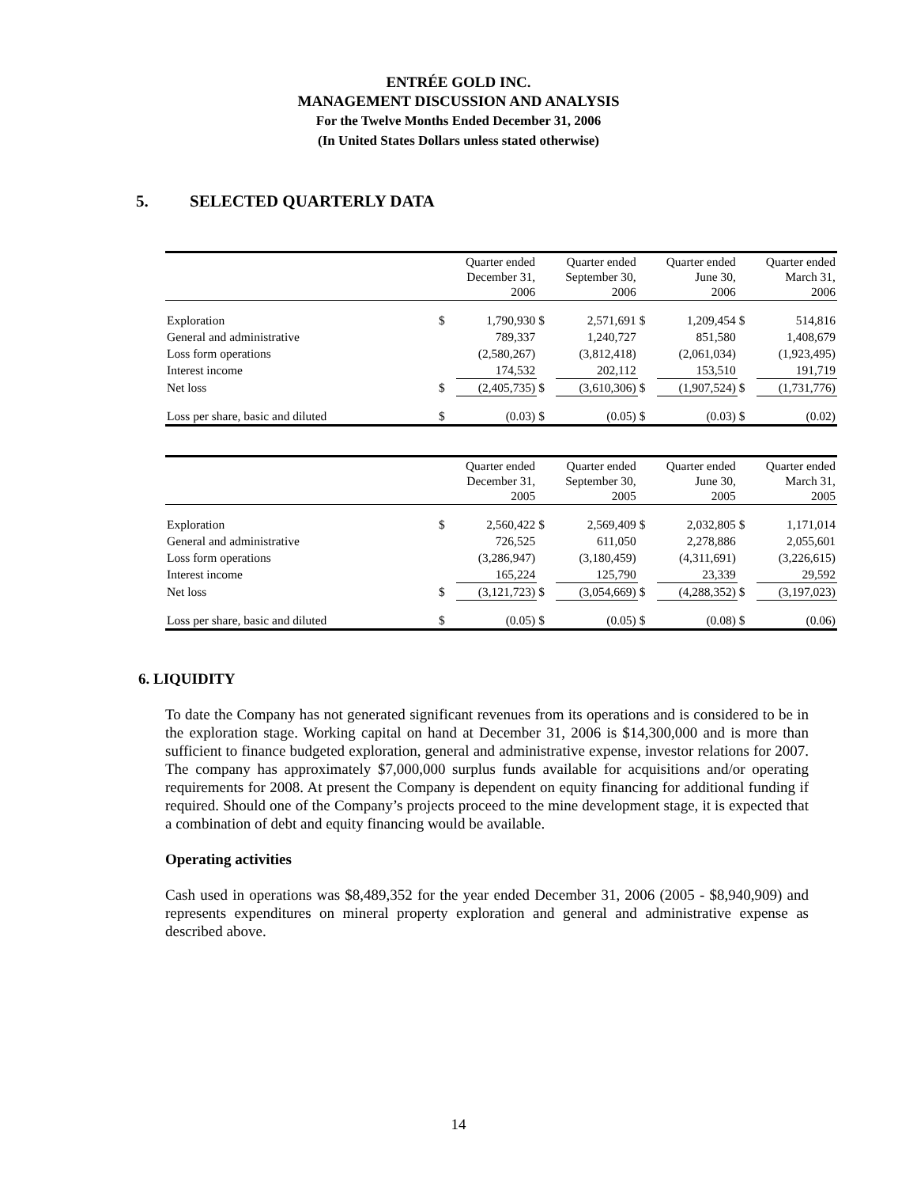ENTRÉE GOLD INC.
MANAGEMENT DISCUSSION AND ANALYSIS
For the Twelve Months Ended December 31, 2006
(In United States Dollars unless stated otherwise)
5. SELECTED QUARTERLY DATA
| | | Quarter ended December 31, 2006 | | Quarter ended September 30, 2006 | | Quarter ended June 30, 2006 | | Quarter ended March 31, 2006 |
| Exploration | $ | 1,790,930 | $ | 2,571,691 | $ | 1,209,454 | $ | 514,816 |
| General and administrative | | 789,337 | | 1,240,727 | | 851,580 | | 1,408,679 |
| Loss form operations | | (2,580,267) | | (3,812,418) | | (2,061,034) | | (1,923,495) |
| Interest income | | 174,532 | | 202,112 | | 153,510 | | 191,719 |
| Net loss | $ | (2,405,735) | $ | (3,610,306) | $ | (1,907,524) | $ | (1,731,776) |
| Loss per share, basic and diluted | $ | (0.03) | $ | (0.05) | $ | (0.03) | $ | (0.02) |
| | | Quarter ended December 31, 2005 | | Quarter ended September 30, 2005 | | Quarter ended June 30, 2005 | | Quarter ended March 31, 2005 |
| Exploration | $ | 2,560,422 | $ | 2,569,409 | $ | 2,032,805 | $ | 1,171,014 |
| General and administrative | | 726,525 | | 611,050 | | 2,278,886 | | 2,055,601 |
| Loss form operations | | (3,286,947) | | (3,180,459) | | (4,311,691) | | (3,226,615) |
| Interest income | | 165,224 | | 125,790 | | 23,339 | | 29,592 |
| Net loss | $ | (3,121,723) | $ | (3,054,669) | $ | (4,288,352) | $ | (3,197,023) |
| Loss per share, basic and diluted | $ | (0.05) | $ | (0.05) | $ | (0.08) | $ | (0.06) |
6. LIQUIDITY
To date the Company has not generated significant revenues from its operations and is considered to be in the exploration stage. Working capital on hand at December 31, 2006 is $14,300,000 and is more than sufficient to finance budgeted exploration, general and administrative expense, investor relations for 2007. The company has approximately $7,000,000 surplus funds available for acquisitions and/or operating requirements for 2008. At present the Company is dependent on equity financing for additional funding if required. Should one of the Company’s projects proceed to the mine development stage, it is expected that a combination of debt and equity financing would be available.
Operating activities
Cash used in operations was $8,489,352 for the year ended December 31, 2006 (2005 - $8,940,909) and represents expenditures on mineral property exploration and general and administrative expense as described above.
14